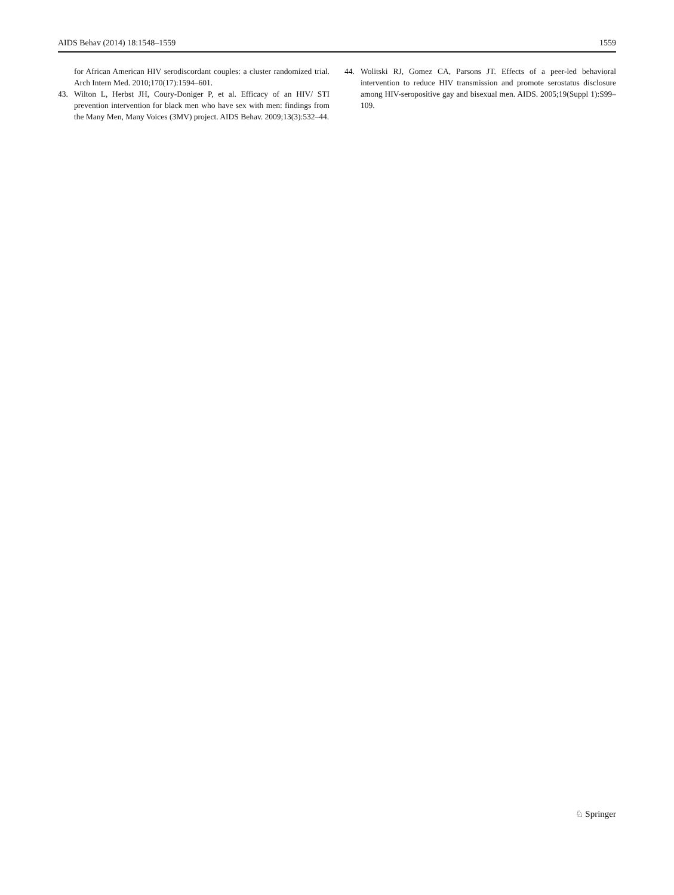AIDS Behav (2014) 18:1548–1559 1559
for African American HIV serodiscordant couples: a cluster randomized trial. Arch Intern Med. 2010;170(17):1594–601.
43. Wilton L, Herbst JH, Coury-Doniger P, et al. Efficacy of an HIV/ STI prevention intervention for black men who have sex with men: findings from the Many Men, Many Voices (3MV) project. AIDS Behav. 2009;13(3):532–44.
44. Wolitski RJ, Gomez CA, Parsons JT. Effects of a peer-led behavioral intervention to reduce HIV transmission and promote serostatus disclosure among HIV-seropositive gay and bisexual men. AIDS. 2005;19(Suppl 1):S99–109.
♘ Springer